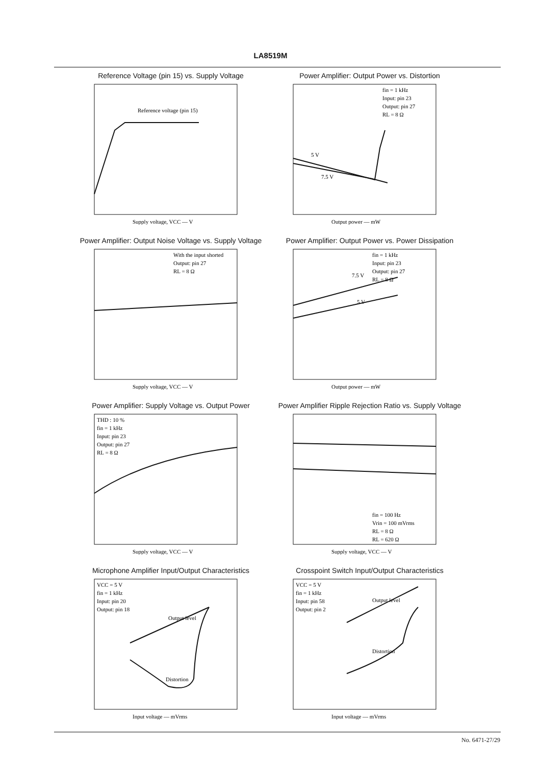LA8519M
Reference Voltage (pin 15) vs. Supply Voltage
Reference voltage (pin 15)
Supply voltage, VCC — V
Power Amplifier: Output Power vs. Distortion
fin = 1 kHz
Input: pin 23
Output: pin 27
RL = 8 Ω
5 V
7.5 V
Output power — mW
Power Amplifier: Output Noise Voltage vs. Supply Voltage
With the input shorted
Output: pin 27
RL = 8 Ω
Supply voltage, VCC — V
Power Amplifier: Output Power vs. Power Dissipation
fin = 1 kHz
Input: pin 23
Output: pin 27
RL = 8 Ω
7.5 V
5 V
Output power — mW
Power Amplifier: Supply Voltage vs. Output Power
THD : 10 %
fin = 1 kHz
Input: pin 23
Output: pin 27
RL = 8 Ω
Supply voltage, VCC — V
Power Amplifier Ripple Rejection Ratio vs. Supply Voltage
fin = 100 Hz
Vrin = 100 mVrms
RL = 8 Ω
RL = 620 Ω
Supply voltage, VCC — V
Microphone Amplifier Input/Output Characteristics
VCC = 5 V
fin = 1 kHz
Input: pin 20
Output: pin 18
Output level
Distortion
Input voltage — mVrms
Crosspoint Switch Input/Output Characteristics
VCC = 5 V
fin = 1 kHz
Input: pin 58
Output: pin 2
Output level
Distortion
Input voltage — mVrms
No. 6471-27/29